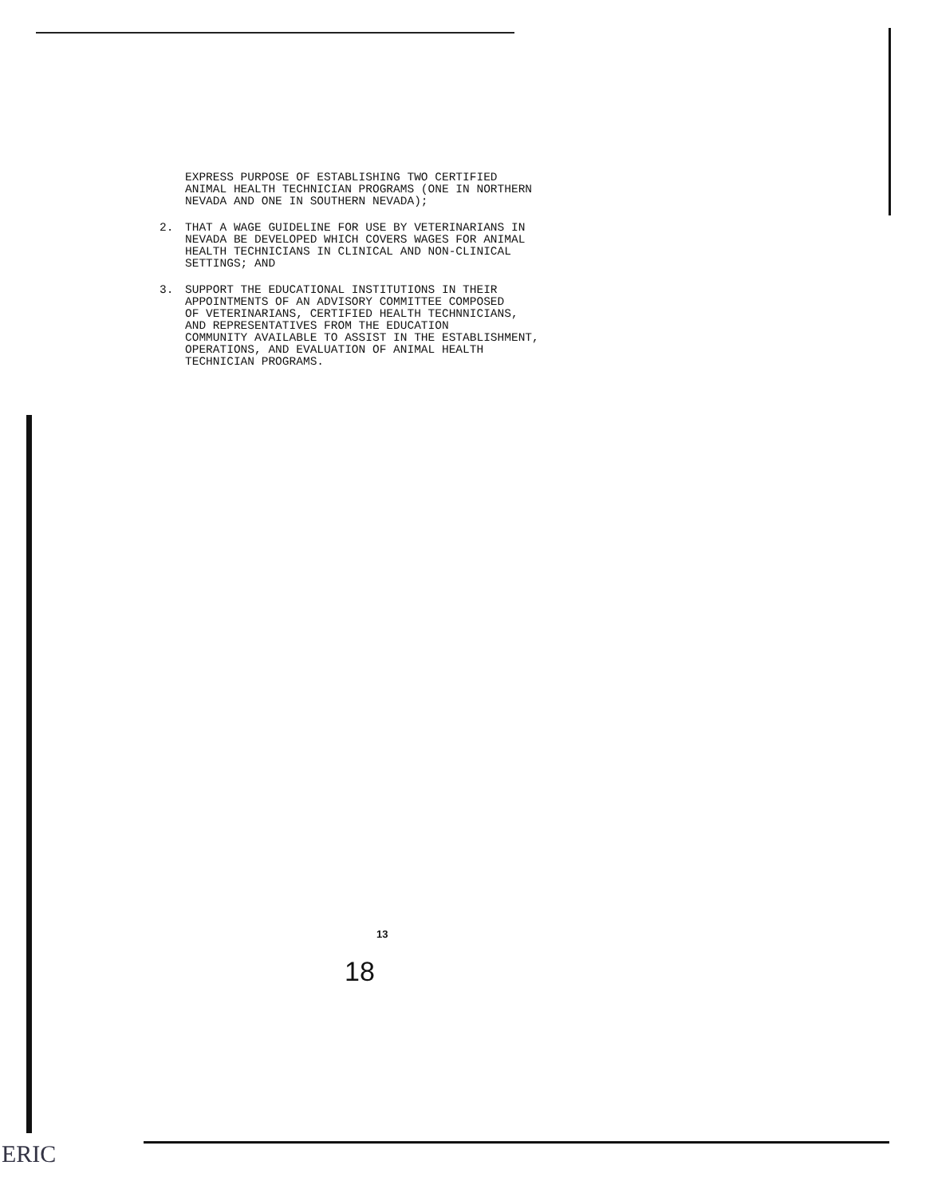EXPRESS PURPOSE OF ESTABLISHING TWO CERTIFIED
ANIMAL HEALTH TECHNICIAN PROGRAMS (ONE IN NORTHERN
NEVADA AND ONE IN SOUTHERN NEVADA);
2. THAT A WAGE GUIDELINE FOR USE BY VETERINARIANS IN
NEVADA BE DEVELOPED WHICH COVERS WAGES FOR ANIMAL
HEALTH TECHNICIANS IN CLINICAL AND NON-CLINICAL
SETTINGS; AND
3. SUPPORT THE EDUCATIONAL INSTITUTIONS IN THEIR
APPOINTMENTS OF AN ADVISORY COMMITTEE COMPOSED
OF VETERINARIANS, CERTIFIED HEALTH TECHNNICIANS,
AND REPRESENTATIVES FROM THE EDUCATION
COMMUNITY AVAILABLE TO ASSIST IN THE ESTABLISHMENT,
OPERATIONS, AND EVALUATION OF ANIMAL HEALTH
TECHNICIAN PROGRAMS.
13
18
ERIC